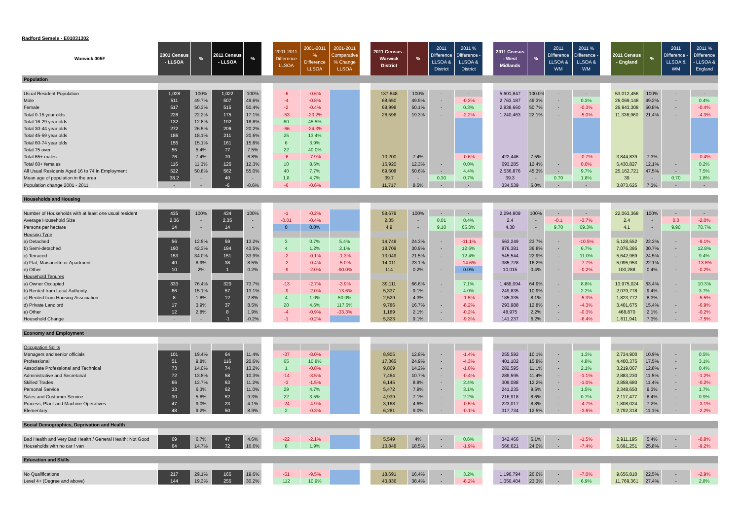Radford Semele - E01031302
| Warwick 005F | 2001 Census - LLSOA | % | 2011 Census - LLSOA | % | | 2001-2011 Difference LLSOA | 2001-2011 % Difference LLSOA | 2001-2011 Comparative % Change LLSOA | | 2011 Census - Warwick District | % | 2011 Difference LLSOA & District | 2011 % Difference - LLSOA & District | | 2011 Census - West Midlands | % | 2011 Difference LLSOA & WM | 2011 % Difference - LLSOA & WM | | 2011 Census - England | % | 2011 Difference - LLSOA & WM | 2011 % Difference - LLSOA & England |
| --- | --- | --- | --- | --- | --- | --- | --- | --- | --- | --- | --- | --- | --- | --- | --- | --- | --- | --- | --- | --- | --- | --- | --- |
| Population | | | | | | | | | | | | | | | | | | | | | | | |
| Usual Resident Population | 1,028 | 100% | 1,022 | 100% | | -6 | -0.6% | | | 137,648 | 100% | - | - | | 5,601,847 | 100.0% | - | - | | 53,012,456 | 100% | - | - |
| Male | 511 | 49.7% | 507 | 49.6% | | -4 | -0.8% | | | 68,650 | 49.9% | - | -0.3% | | 2,763,187 | 49.3% | - | 0.3% | | 26,069,148 | 49.2% | - | 0.4% |
| Female | 517 | 50.3% | 515 | 50.4% | | -2 | -0.4% | | | 68,998 | 50.1% | - | 0.3% | | 2,838,660 | 50.7% | - | -0.3% | | 26,943,308 | 50.8% | - | -0.4% |
| Total 0-15 year olds | 228 | 22.2% | 175 | 17.1% | | -53 | -23.2% | | | 26,596 | 19.3% | - | -2.2% | | 1,240,463 | 22.1% | - | -5.0% | | 11,336,960 | 21.4% | - | -4.3% |
| Total 16-29 year olds | 132 | 12.8% | 192 | 18.8% | | 60 | 45.5% | | | | | | | | | | | | | | | | |
| Total 30-44 year olds | 272 | 26.5% | 206 | 20.2% | | -66 | -24.3% | | | | | | | | | | | | | | | | |
| Total 45-59 year olds | 186 | 18.1% | 211 | 20.6% | | 25 | 13.4% | | | | | | | | | | | | | | | | |
| Total 60-74 year olds | 155 | 15.1% | 161 | 15.8% | | 6 | 3.9% | | | | | | | | | | | | | | | | |
| Total 75 over | 55 | 5.4% | 77 | 7.5% | | 22 | 40.0% | | | | | | | | | | | | | | | | |
| Total 65+ males | 76 | 7.4% | 70 | 6.8% | | -6 | -7.9% | | | 10,200 | 7.4% | - | -0.6% | | 422,446 | 7.5% | - | -0.7% | | 3,844,839 | 7.3% | - | -0.4% |
| Total 60+ females | 116 | 11.3% | 126 | 12.3% | | 10 | 8.6% | | | 16,920 | 12.3% | - | 0.0% | | 693,285 | 12.4% | - | 0.0% | | 6,430,827 | 12.1% | - | 0.2% |
| All Usual Residents Aged 16 to 74 in Employment | 522 | 50.8% | 562 | 55.0% | | 40 | 7.7% | | | 69,608 | 50.6% | - | 4.4% | | 2,536,876 | 45.3% | - | 9.7% | | 25,162,721 | 47.5% | - | 7.5% |
| Mean age of population in the area | 38.2 | - | 40 | - | | 1.8 | 4.7% | | | 39.7 | - | 0.30 | 0.7% | | 39.3 | - | 0.70 | 1.8% | | 39 | - | 0.70 | 1.8% |
| Population change 2001 - 2011 | - | - | -6 | -0.6% | | -6 | -0.6% | | | 11,717 | 8.5% | - | - | | 334,539 | 6.0% | - | - | | 3,873,625 | 7.3% | - | - |
| Households and Housing | | | | | | | | | | | | | | | | | | | | | | | |
| Number of Households with at least one usual resident | 435 | 100% | 434 | 100% | | -1 | -0.2% | | | 58,679 | 100% | - | - | | 2,294,909 | 100% | - | - | | 22,063,368 | 100% | - | - |
| Average Household Size | 2.36 | - | 2.35 | - | | -0.01 | -0.4% | | | 2.35 | - | 0.01 | 0.4% | | 2.4 | - | -0.1 | -3.7% | | 2.4 | - | 0.0 | -2.0% |
| Persons per hectare | 14 | - | 14 | - | | 0 | 0.0% | | | 4.9 | - | 9.10 | 65.0% | | 4.30 | - | 9.70 | 69.3% | | 4.1 | - | 9.90 | 70.7% |
| Housing Type | | | | | | | | | | | | | | | | | | | | | | | |
| a) Detached | 56 | 12.5% | 59 | 13.2% | | 3 | 0.7% | 5.4% | | 14,748 | 24.3% | - | -11.1% | | 563,249 | 23.7% | - | -10.5% | | 5,128,552 | 22.3% | - | -9.1% |
| b) Semi-detached | 190 | 42.3% | 194 | 43.5% | | 4 | 1.2% | 2.1% | | 18,709 | 30.9% | - | 12.6% | | 876,381 | 36.8% | - | 6.7% | | 7,076,395 | 30.7% | - | 12.8% |
| c) Terraced | 153 | 34.0% | 151 | 33.9% | | -2 | -0.1% | -1.3% | | 13,049 | 21.5% | - | 12.4% | | 545,544 | 22.9% | - | 11.0% | | 5,642,969 | 24.5% | - | 9.4% |
| d) Flat, Maisonette or Apartment | 40 | 8.9% | 38 | 8.5% | | -2 | -0.4% | -5.0% | | 14,011 | 23.1% | - | -14.6% | | 385,728 | 16.2% | - | -7.7% | | 5,095,953 | 22.1% | - | -13.6% |
| e) Other | 10 | 2% | 1 | 0.2% | | -9 | -2.0% | -90.0% | | 114 | 0.2% | - | 0.0% | | 10,015 | 0.4% | - | -0.2% | | 100,288 | 0.4% | - | -0.2% |
| Household Tenures | | | | | | | | | | | | | | | | | | | | | | | |
| a) Owner Occupied | 333 | 76.4% | 320 | 73.7% | | -13 | -2.7% | -3.9% | | 39,111 | 66.6% | - | 7.1% | | 1,489,094 | 64.9% | - | 8.8% | | 13,975,024 | 63.4% | - | 10.3% |
| b) Rented from Local Authority | 66 | 15.1% | 57 | 13.1% | | -9 | -2.0% | -13.6% | | 5,337 | 9.1% | - | 4.0% | | 249,835 | 10.9% | - | 2.2% | | 2,079,778 | 9.4% | - | 3.7% |
| c) Rented from Housing Association | 8 | 1.8% | 12 | 2.8% | | 4 | 1.0% | 50.0% | | 2,529 | 4.3% | - | -1.5% | | 185,335 | 8.1% | - | -5.3% | | 1,823,772 | 8.3% | - | -5.5% |
| d) Private Landlord | 17 | 3.9% | 37 | 8.5% | | 20 | 4.6% | 117.6% | | 9,786 | 16.7% | - | -8.2% | | 293,988 | 12.8% | - | -4.3% | | 3,401,675 | 15.4% | - | -6.9% |
| e) Other | 12 | 2.8% | 8 | 1.9% | | -4 | -0.9% | -33.3% | | 1,189 | 2.1% | - | -0.2% | | 48,975 | 2.2% | - | -0.3% | | 468,870 | 2.1% | - | -0.2% |
| Household Change | - | - | -1 | -0.2% | | -1 | -0.2% | | | 5,323 | 9.1% | - | -9.3% | | 141,237 | 6.2% | - | -6.4% | | 1,611,941 | 7.3% | - | -7.5% |
| Economy and Employment | | | | | | | | | | | | | | | | | | | | | | | |
| Occupation Splits | | | | | | | | | | | | | | | | | | | | | | | |
| Managers and senior officials | 101 | 19.4% | 64 | 11.4% | | -37 | -8.0% | | | 8,905 | 12.8% | - | -1.4% | | 255,592 | 10.1% | - | 1.3% | | 2,734,900 | 10.9% | - | 0.5% |
| Professional | 51 | 9.8% | 116 | 20.6% | | 65 | 10.8% | | | 17,365 | 24.9% | - | -4.3% | | 401,102 | 15.8% | - | 4.8% | | 4,400,375 | 17.5% | - | 3.1% |
| Associate Professional and Technical | 73 | 14.0% | 74 | 13.2% | | 1 | -0.8% | | | 9,869 | 14.2% | - | -1.0% | | 282,595 | 11.1% | - | 2.1% | | 3,219,067 | 12.8% | - | 0.4% |
| Administrative and Secretarial | 72 | 13.8% | 58 | 10.3% | | -14 | -3.5% | | | 7,464 | 10.7% | - | -0.4% | | 289,595 | 11.4% | - | -1.1% | | 2,883,230 | 11.5% | - | -1.2% |
| Skilled Trades | 66 | 12.7% | 63 | 11.2% | | -3 | -1.5% | | | 6,145 | 8.8% | - | 2.4% | | 309,088 | 12.2% | - | -1.0% | | 2,858,680 | 11.4% | - | -0.2% |
| Personal Service | 33 | 6.3% | 62 | 11.0% | | 29 | 4.7% | | | 5,472 | 7.9% | - | 3.1% | | 241,235 | 9.5% | - | 1.5% | | 2,348,650 | 9.3% | - | 1.7% |
| Sales and Customer Service | 30 | 5.8% | 52 | 9.3% | | 22 | 3.5% | | | 4,939 | 7.1% | - | 2.2% | | 216,918 | 8.6% | - | 0.7% | | 2,117,477 | 8.4% | - | 0.9% |
| Process, Plant and Machine Operatives | 47 | 9.0% | 23 | 4.1% | | -24 | -4.9% | | | 3,168 | 4.6% | - | -0.5% | | 223,017 | 8.8% | - | -4.7% | | 1,808,024 | 7.2% | - | -3.1% |
| Elementary | 48 | 9.2% | 50 | 8.9% | | 2 | -0.3% | | | 6,281 | 9.0% | - | -0.1% | | 317,734 | 12.5% | - | -3.6% | | 2,792,318 | 11.1% | - | -2.2% |
| Social Demographics, Deprivation and Health | | | | | | | | | | | | | | | | | | | | | | | |
| Bad Health and Very Bad Health / General Health: Not Good | 69 | 6.7% | 47 | 4.6% | | -22 | -2.1% | | | 5,549 | 4% | - | 0.6% | | 342,466 | 6.1% | - | -1.5% | | 2,911,195 | 5.4% | - | -0.8% |
| Households with no car / van | 64 | 14.7% | 72 | 16.6% | | 8 | 1.9% | | | 10,848 | 18.5% | - | -1.9% | | 566,621 | 24.0% | - | -7.4% | | 5,691,251 | 25.8% | - | -9.2% |
| Education and Skills | | | | | | | | | | | | | | | | | | | | | | | |
| No Qualifications | 217 | 29.1% | 166 | 19.6% | | -51 | -9.5% | | | 18,691 | 16.4% | - | 3.2% | | 1,196,794 | 26.6% | - | -7.0% | | 9,656,810 | 22.5% | - | -2.9% |
| Level 4+ (Degree and above) | 144 | 19.3% | 256 | 30.2% | | 112 | 10.9% | | | 43,836 | 38.4% | - | -8.2% | | 1,050,404 | 23.3% | - | 6.9% | | 11,769,361 | 27.4% | - | 2.8% |